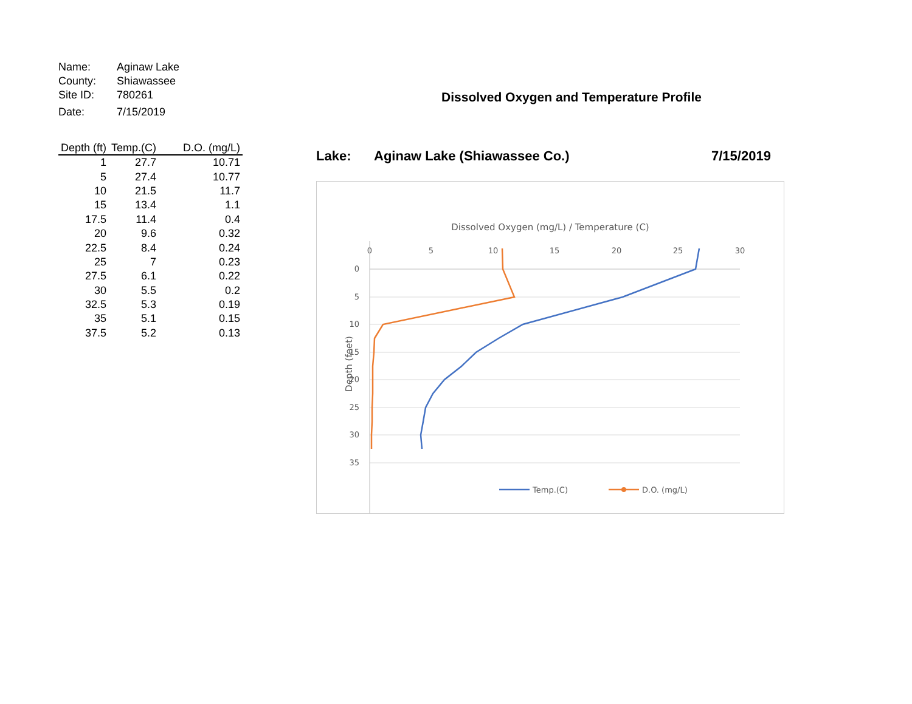Name: Aginaw Lake
County: Shiawassee
Site ID: 780261
Date: 7/15/2019
| Depth (ft) | Temp.(C) | D.O. (mg/L) |
| --- | --- | --- |
| 1 | 27.7 | 10.71 |
| 5 | 27.4 | 10.77 |
| 10 | 21.5 | 11.7 |
| 15 | 13.4 | 1.1 |
| 17.5 | 11.4 | 0.4 |
| 20 | 9.6 | 0.32 |
| 22.5 | 8.4 | 0.24 |
| 25 | 7 | 0.23 |
| 27.5 | 6.1 | 0.22 |
| 30 | 5.5 | 0.2 |
| 32.5 | 5.3 | 0.19 |
| 35 | 5.1 | 0.15 |
| 37.5 | 5.2 | 0.13 |
Dissolved Oxygen and Temperature Profile
Lake: Aginaw Lake (Shiawassee Co.) 7/15/2019
Dissolved Oxygen (mg/L) / Temperature (C)
0
5
10
15
20
25
30
0
5
10
15
20
25
30
35
Depth (feet)
Temp.(C)
D.O. (mg/L)